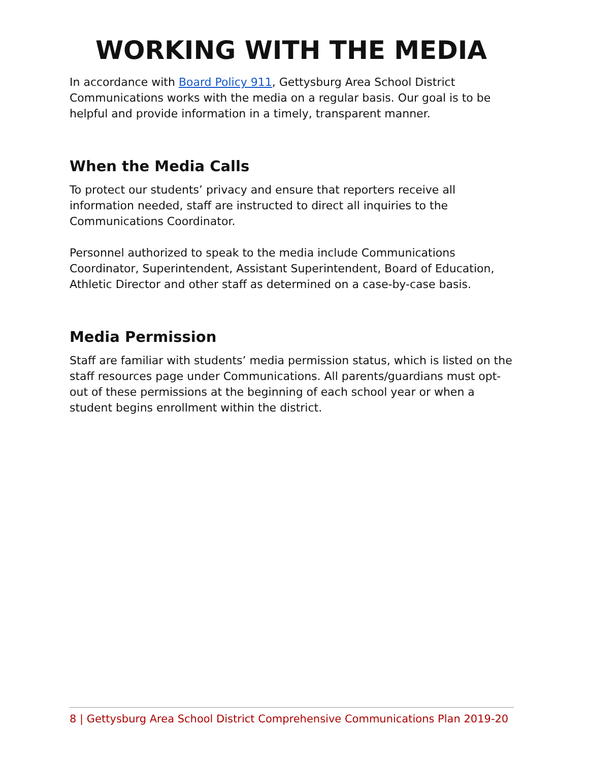WORKING WITH THE MEDIA
In accordance with Board Policy 911, Gettysburg Area School District Communications works with the media on a regular basis. Our goal is to be helpful and provide information in a timely, transparent manner.
When the Media Calls
To protect our students’ privacy and ensure that reporters receive all information needed, staff are instructed to direct all inquiries to the Communications Coordinator.
Personnel authorized to speak to the media include Communications Coordinator, Superintendent, Assistant Superintendent, Board of Education, Athletic Director and other staff as determined on a case-by-case basis.
Media Permission
Staff are familiar with students’ media permission status, which is listed on the staff resources page under Communications. All parents/guardians must opt-out of these permissions at the beginning of each school year or when a student begins enrollment within the district.
8 | Gettysburg Area School District Comprehensive Communications Plan 2019-20